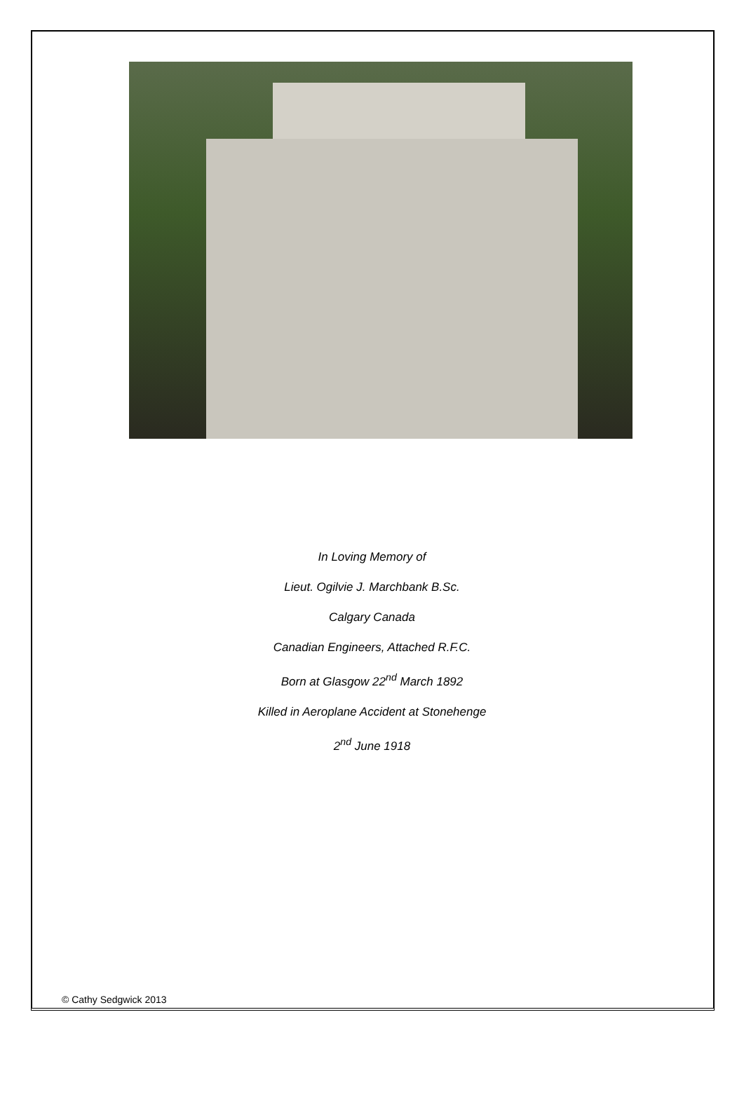In Loving Memory of
Lieut. Ogilvie J. Marchbank B.Sc.
Calgary Canada
Canadian Engineers, Attached R.F.C.
Born at Glasgow 22<sup>nd</sup> March 1892
Killed in Aeroplane Accident at Stonehenge
2<sup>nd</sup> June 1918
© Cathy Sedgwick 2013